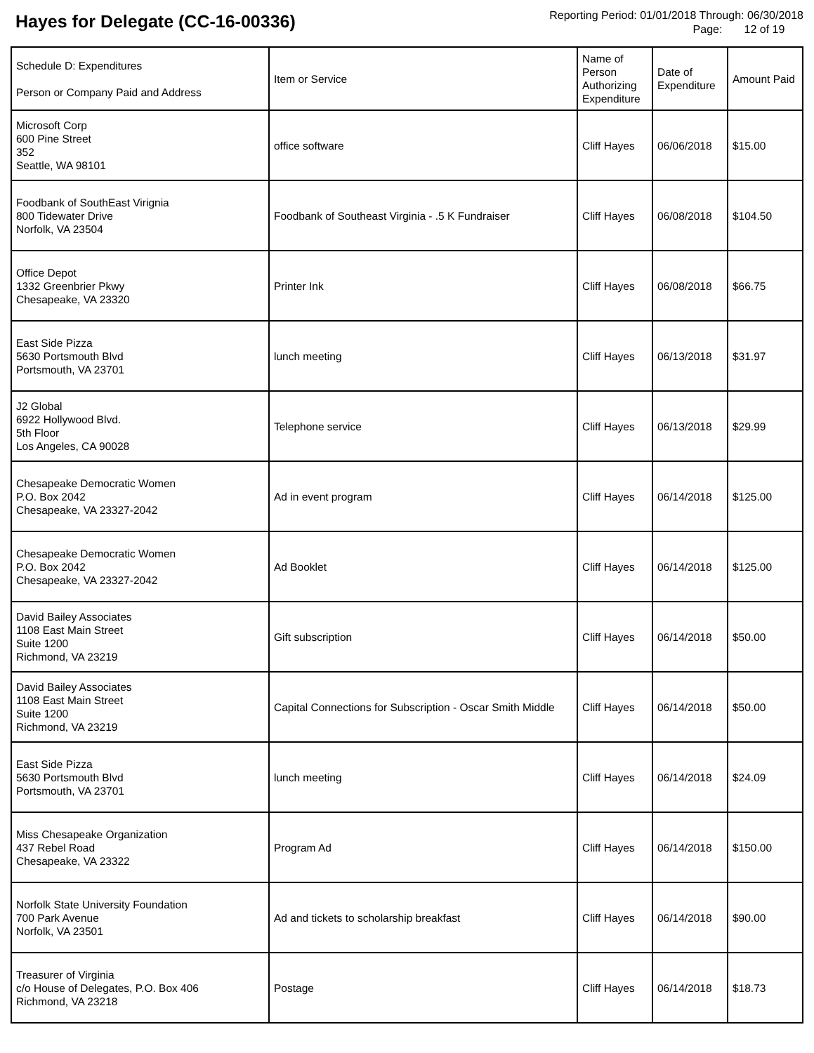Hayes for Delegate (CC-16-00336)
Reporting Period: 01/01/2018 Through: 06/30/2018
Page: 12 of 19
| Schedule D: Expenditures Person or Company Paid and Address | Item or Service | Name of Person Authorizing Expenditure | Date of Expenditure | Amount Paid |
| --- | --- | --- | --- | --- |
| Microsoft Corp 600 Pine Street 352 Seattle, WA 98101 | office software | Cliff Hayes | 06/06/2018 | $15.00 |
| Foodbank of SouthEast Virignia 800 Tidewater Drive Norfolk, VA 23504 | Foodbank of Southeast Virginia - .5 K Fundraiser | Cliff Hayes | 06/08/2018 | $104.50 |
| Office Depot 1332 Greenbrier Pkwy Chesapeake, VA 23320 | Printer Ink | Cliff Hayes | 06/08/2018 | $66.75 |
| East Side Pizza 5630 Portsmouth Blvd Portsmouth, VA 23701 | lunch meeting | Cliff Hayes | 06/13/2018 | $31.97 |
| J2 Global 6922 Hollywood Blvd. 5th Floor Los Angeles, CA 90028 | Telephone service | Cliff Hayes | 06/13/2018 | $29.99 |
| Chesapeake Democratic Women P.O. Box 2042 Chesapeake, VA 23327-2042 | Ad in event program | Cliff Hayes | 06/14/2018 | $125.00 |
| Chesapeake Democratic Women P.O. Box 2042 Chesapeake, VA 23327-2042 | Ad Booklet | Cliff Hayes | 06/14/2018 | $125.00 |
| David Bailey Associates 1108 East Main Street Suite 1200 Richmond, VA 23219 | Gift subscription | Cliff Hayes | 06/14/2018 | $50.00 |
| David Bailey Associates 1108 East Main Street Suite 1200 Richmond, VA 23219 | Capital Connections for Subscription - Oscar Smith Middle | Cliff Hayes | 06/14/2018 | $50.00 |
| East Side Pizza 5630 Portsmouth Blvd Portsmouth, VA 23701 | lunch meeting | Cliff Hayes | 06/14/2018 | $24.09 |
| Miss Chesapeake Organization 437 Rebel Road Chesapeake, VA 23322 | Program Ad | Cliff Hayes | 06/14/2018 | $150.00 |
| Norfolk State University Foundation 700 Park Avenue Norfolk, VA 23501 | Ad and tickets to scholarship breakfast | Cliff Hayes | 06/14/2018 | $90.00 |
| Treasurer of Virginia c/o House of Delegates, P.O. Box 406 Richmond, VA 23218 | Postage | Cliff Hayes | 06/14/2018 | $18.73 |